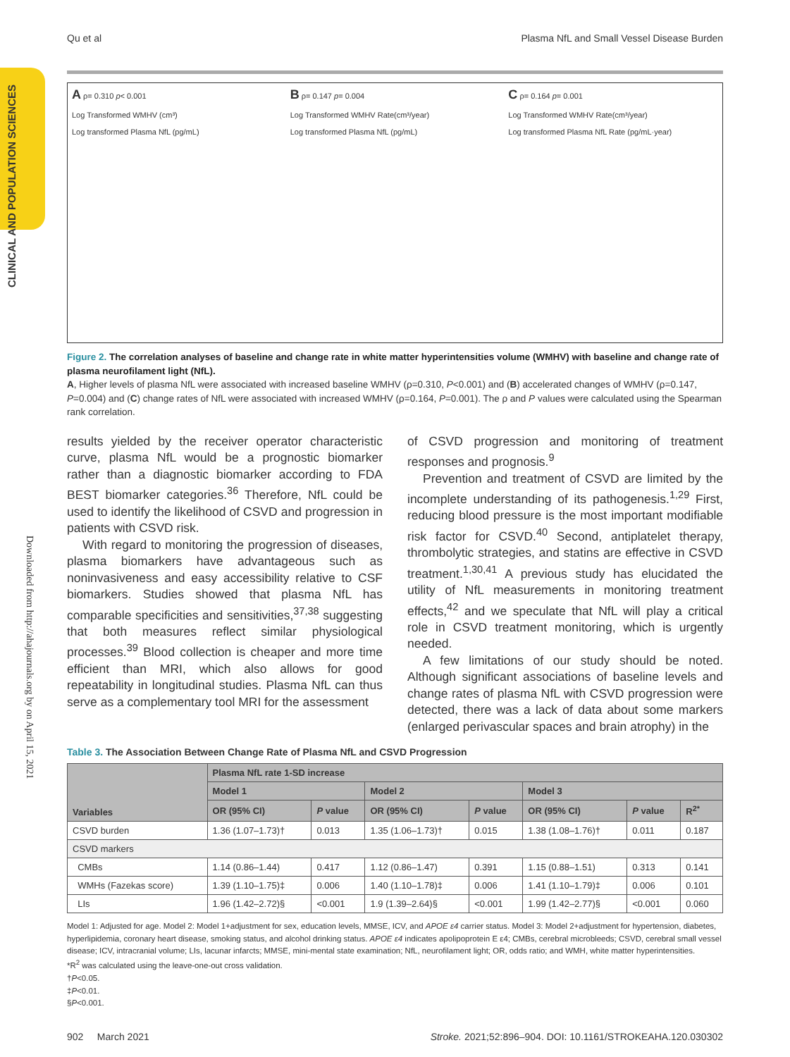Qu et al Plasma NfL and Small Vessel Disease Burden
CLINICAL AND POPULATION SCIENCES
Downloaded from http://ahajournals.org by on April 15, 2021
A ρ= 0.310 p< 0.001
Log Transformed WMHV (cm³)
Log transformed Plasma NfL (pg/mL)
B ρ= 0.147 p= 0.004
Log Transformed WMHV Rate(cm³/year)
Log transformed Plasma NfL (pg/mL)
C ρ= 0.164 p= 0.001
Log Transformed WMHV Rate(cm³/year)
Log transformed Plasma NfL Rate (pg/mL·year)
Figure 2. The correlation analyses of baseline and change rate in white matter hyperintensities volume (WMHV) with baseline and change rate of plasma neurofilament light (NfL).
A, Higher levels of plasma NfL were associated with increased baseline WMHV (ρ=0.310, P<0.001) and (B) accelerated changes of WMHV (ρ=0.147, P=0.004) and (C) change rates of NfL were associated with increased WMHV (ρ=0.164, P=0.001). The ρ and P values were calculated using the Spearman rank correlation.
results yielded by the receiver operator characteristic curve, plasma NfL would be a prognostic biomarker rather than a diagnostic biomarker according to FDA BEST biomarker categories.<sup>36</sup> Therefore, NfL could be used to identify the likelihood of CSVD and progression in patients with CSVD risk.
With regard to monitoring the progression of diseases, plasma biomarkers have advantageous such as noninvasiveness and easy accessibility relative to CSF biomarkers. Studies showed that plasma NfL has comparable specificities and sensitivities,<sup>37,38</sup> suggesting that both measures reflect similar physiological processes.<sup>39</sup> Blood collection is cheaper and more time efficient than MRI, which also allows for good repeatability in longitudinal studies. Plasma NfL can thus serve as a complementary tool MRI for the assessment
of CSVD progression and monitoring of treatment responses and prognosis.<sup>9</sup>
Prevention and treatment of CSVD are limited by the incomplete understanding of its pathogenesis.<sup>1,29</sup> First, reducing blood pressure is the most important modifiable risk factor for CSVD.<sup>40</sup> Second, antiplatelet therapy, thrombolytic strategies, and statins are effective in CSVD treatment.<sup>1,30,41</sup> A previous study has elucidated the utility of NfL measurements in monitoring treatment effects,<sup>42</sup> and we speculate that NfL will play a critical role in CSVD treatment monitoring, which is urgently needed.
A few limitations of our study should be noted. Although significant associations of baseline levels and change rates of plasma NfL with CSVD progression were detected, there was a lack of data about some markers (enlarged perivascular spaces and brain atrophy) in the
Table 3. The Association Between Change Rate of Plasma NfL and CSVD Progression
| Variables | Plasma NfL rate 1-SD increase | | | | | | |
| --- | --- | --- | --- | --- | --- | --- | --- |
| | Model 1 | | Model 2 | | Model 3 | | |
| | OR (95% CI) | P value | OR (95% CI) | P value | OR (95% CI) | P value | R<sup>2*</sup> |
| CSVD burden | 1.36 (1.07–1.73)† | 0.013 | 1.35 (1.06–1.73)† | 0.015 | 1.38 (1.08–1.76)† | 0.011 | 0.187 |
| CSVD markers | | | | | | | |
| CMBs | 1.14 (0.86–1.44) | 0.417 | 1.12 (0.86–1.47) | 0.391 | 1.15 (0.88–1.51) | 0.313 | 0.141 |
| WMHs (Fazekas score) | 1.39 (1.10–1.75)‡ | 0.006 | 1.40 (1.10–1.78)‡ | 0.006 | 1.41 (1.10–1.79)‡ | 0.006 | 0.101 |
| LIs | 1.96 (1.42–2.72)§ | <0.001 | 1.9 (1.39–2.64)§ | <0.001 | 1.99 (1.42–2.77)§ | <0.001 | 0.060 |
Model 1: Adjusted for age. Model 2: Model 1+adjustment for sex, education levels, MMSE, ICV, and APOE ε4 carrier status. Model 3: Model 2+adjustment for hypertension, diabetes, hyperlipidemia, coronary heart disease, smoking status, and alcohol drinking status. APOE ε4 indicates apolipoprotein E ε4; CMBs, cerebral microbleeds; CSVD, cerebral small vessel disease; ICV, intracranial volume; LIs, lacunar infarcts; MMSE, mini-mental state examination; NfL, neurofilament light; OR, odds ratio; and WMH, white matter hyperintensities.
*R<sup>2</sup> was calculated using the leave-one-out cross validation.
†P<0.05.
‡P<0.01.
§P<0.001.
902 March 2021 Stroke. 2021;52:896–904. DOI: 10.1161/STROKEAHA.120.030302